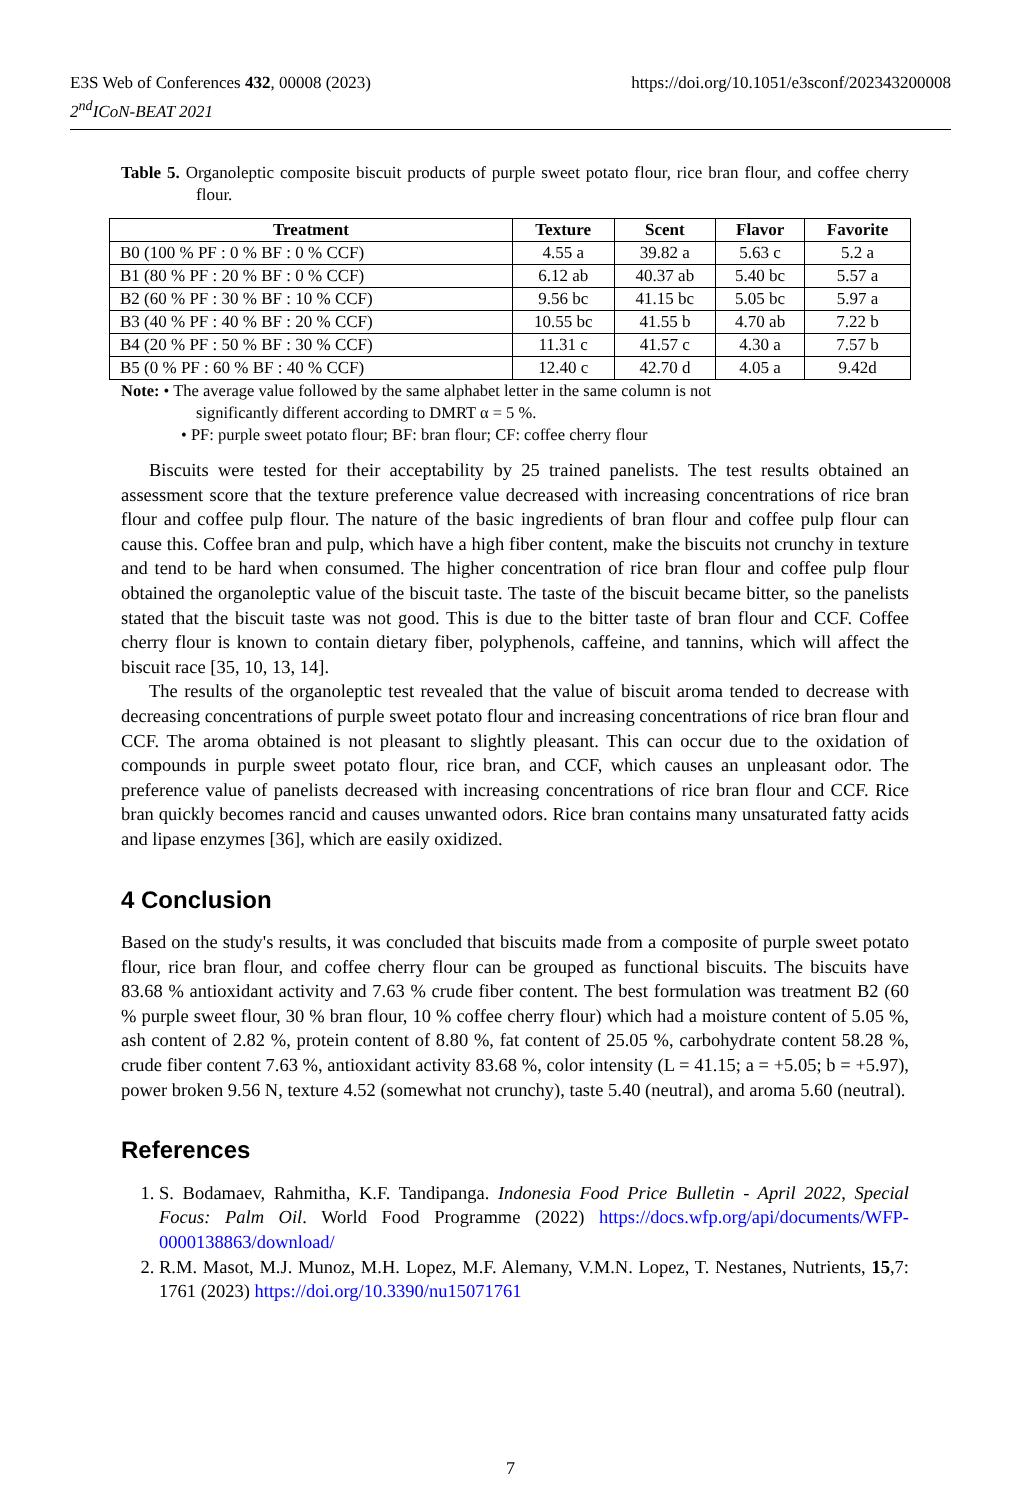https://doi.org/10.1051/e3sconf/202343200008 E3S Web of Conferences 432, 00008 (2023)
2<sup>nd</sup>ICoN-BEAT 2021
Table 5. Organoleptic composite biscuit products of purple sweet potato flour, rice bran flour, and coffee cherry flour.
| Treatment | Texture | Scent | Flavor | Favorite |
| --- | --- | --- | --- | --- |
| B0 (100 % PF : 0 % BF : 0 % CCF) | 4.55 a | 39.82 a | 5.63 c | 5.2 a |
| B1 (80 % PF : 20 % BF : 0 % CCF) | 6.12 ab | 40.37 ab | 5.40 bc | 5.57 a |
| B2 (60 % PF : 30 % BF : 10 % CCF) | 9.56 bc | 41.15 bc | 5.05 bc | 5.97 a |
| B3 (40 % PF : 40 % BF : 20 % CCF) | 10.55 bc | 41.55 b | 4.70 ab | 7.22 b |
| B4 (20 % PF : 50 % BF : 30 % CCF) | 11.31 c | 41.57 c | 4.30 a | 7.57 b |
| B5 (0 % PF : 60 % BF : 40 % CCF) | 12.40 c | 42.70 d | 4.05 a | 9.42d |
Note: • The average value followed by the same alphabet letter in the same column is not
significantly different according to DMRT α = 5 %.
• PF: purple sweet potato flour; BF: bran flour; CF: coffee cherry flour
Biscuits were tested for their acceptability by 25 trained panelists. The test results obtained an assessment score that the texture preference value decreased with increasing concentrations of rice bran flour and coffee pulp flour. The nature of the basic ingredients of bran flour and coffee pulp flour can cause this. Coffee bran and pulp, which have a high fiber content, make the biscuits not crunchy in texture and tend to be hard when consumed. The higher concentration of rice bran flour and coffee pulp flour obtained the organoleptic value of the biscuit taste. The taste of the biscuit became bitter, so the panelists stated that the biscuit taste was not good. This is due to the bitter taste of bran flour and CCF. Coffee cherry flour is known to contain dietary fiber, polyphenols, caffeine, and tannins, which will affect the biscuit race [35, 10, 13, 14].
The results of the organoleptic test revealed that the value of biscuit aroma tended to decrease with decreasing concentrations of purple sweet potato flour and increasing concentrations of rice bran flour and CCF. The aroma obtained is not pleasant to slightly pleasant. This can occur due to the oxidation of compounds in purple sweet potato flour, rice bran, and CCF, which causes an unpleasant odor. The preference value of panelists decreased with increasing concentrations of rice bran flour and CCF. Rice bran quickly becomes rancid and causes unwanted odors. Rice bran contains many unsaturated fatty acids and lipase enzymes [36], which are easily oxidized.
4 Conclusion
Based on the study's results, it was concluded that biscuits made from a composite of purple sweet potato flour, rice bran flour, and coffee cherry flour can be grouped as functional biscuits. The biscuits have 83.68 % antioxidant activity and 7.63 % crude fiber content. The best formulation was treatment B2 (60 % purple sweet flour, 30 % bran flour, 10 % coffee cherry flour) which had a moisture content of 5.05 %, ash content of 2.82 %, protein content of 8.80 %, fat content of 25.05 %, carbohydrate content 58.28 %, crude fiber content 7.63 %, antioxidant activity 83.68 %, color intensity (L = 41.15; a = +5.05; b = +5.97), power broken 9.56 N, texture 4.52 (somewhat not crunchy), taste 5.40 (neutral), and aroma 5.60 (neutral).
References
1. S. Bodamaev, Rahmitha, K.F. Tandipanga. Indonesia Food Price Bulletin - April 2022, Special Focus: Palm Oil. World Food Programme (2022) https://docs.wfp.org/api/documents/WFP-0000138863/download/
2. R.M. Masot, M.J. Munoz, M.H. Lopez, M.F. Alemany, V.M.N. Lopez, T. Nestanes, Nutrients, 15,7: 1761 (2023) https://doi.org/10.3390/nu15071761
7